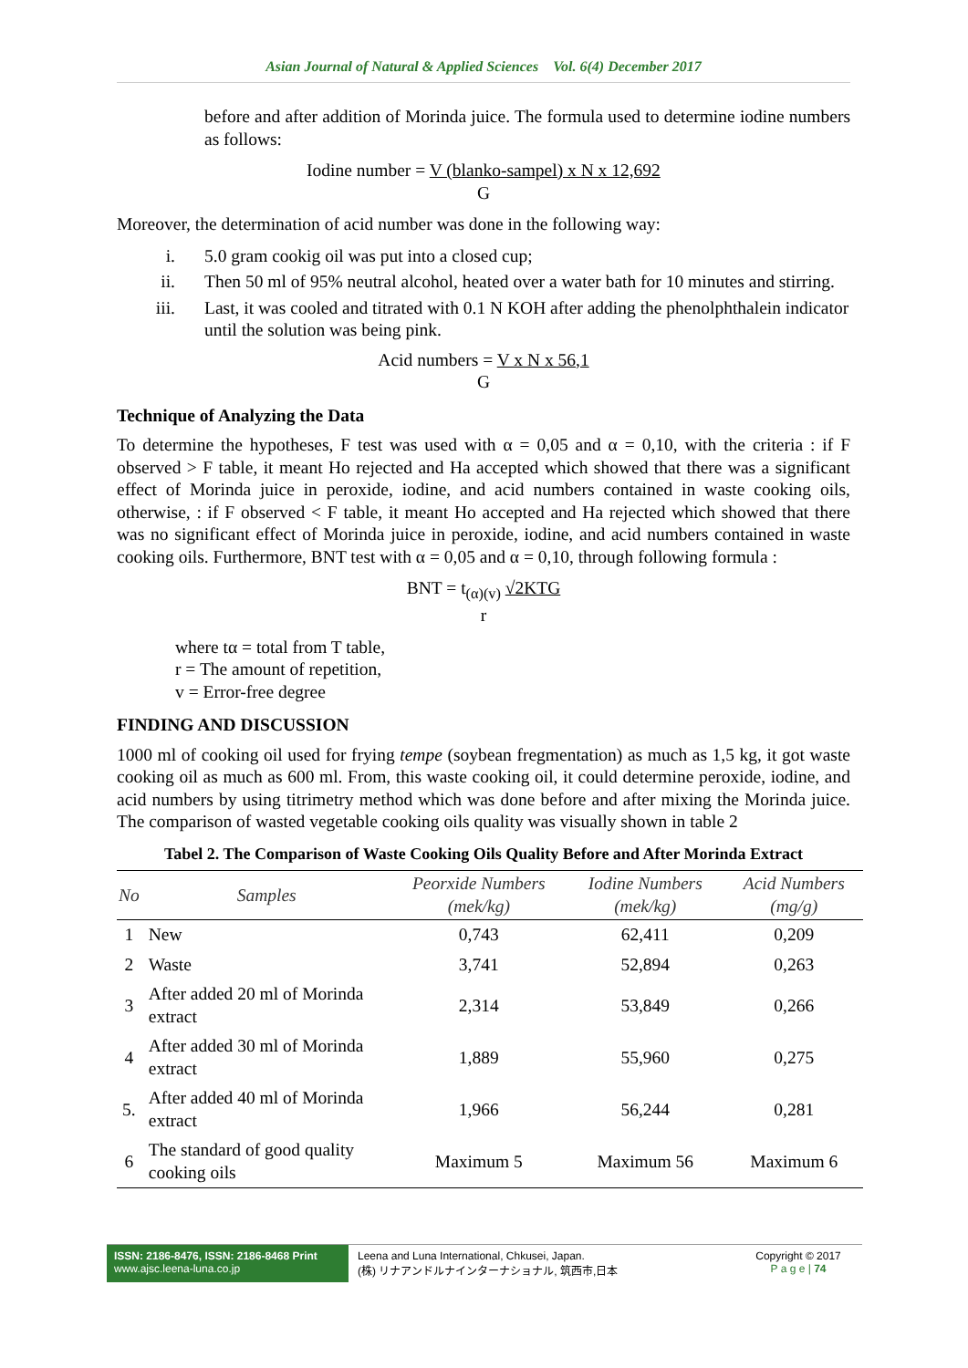Asian Journal of Natural & Applied Sciences Vol. 6(4) December 2017
before and after addition of Morinda juice. The formula used to determine iodine numbers as follows:
Iodine number = V (blanko-sampel) x N x 12,692
G
Moreover, the determination of acid number was done in the following way:
i. 5.0 gram cookig oil was put into a closed cup;
ii. Then 50 ml of 95% neutral alcohol, heated over a water bath for 10 minutes and stirring.
iii. Last, it was cooled and titrated with 0.1 N KOH after adding the phenolphthalein indicator until the solution was being pink.
Acid numbers = V x N x 56,1
G
Technique of Analyzing the Data
To determine the hypotheses, F test was used with α = 0,05 and α = 0,10, with the criteria : if F observed > F table, it meant Ho rejected and Ha accepted which showed that there was a significant effect of Morinda juice in peroxide, iodine, and acid numbers contained in waste cooking oils, otherwise, : if F observed < F table, it meant Ho accepted and Ha rejected which showed that there was no significant effect of Morinda juice in peroxide, iodine, and acid numbers contained in waste cooking oils. Furthermore, BNT test with α = 0,05 and α = 0,10, through following formula :
BNT = t<sub>(α)(v)</sub> √2KTG
r
where tα = total from T table,
r = The amount of repetition,
v = Error-free degree
FINDING AND DISCUSSION
1000 ml of cooking oil used for frying tempe (soybean fregmentation) as much as 1,5 kg, it got waste cooking oil as much as 600 ml. From, this waste cooking oil, it could determine peroxide, iodine, and acid numbers by using titrimetry method which was done before and after mixing the Morinda juice. The comparison of wasted vegetable cooking oils quality was visually shown in table 2
Tabel 2. The Comparison of Waste Cooking Oils Quality Before and After Morinda Extract
| No | Samples | Peorxide Numbers (mek/kg) | Iodine Numbers (mek/kg) | Acid Numbers (mg/g) |
| --- | --- | --- | --- | --- |
| 1 | New | 0,743 | 62,411 | 0,209 |
| 2 | Waste | 3,741 | 52,894 | 0,263 |
| 3 | After added 20 ml of Morinda extract | 2,314 | 53,849 | 0,266 |
| 4 | After added 30 ml of Morinda extract | 1,889 | 55,960 | 0,275 |
| 5. | After added 40 ml of Morinda extract | 1,966 | 56,244 | 0,281 |
| 6 | The standard of good quality cooking oils | Maximum 5 | Maximum 56 | Maximum 6 |
ISSN: 2186-8476, ISSN: 2186-8468 Print
www.ajsc.leena-luna.co.jp
Leena and Luna International, Chkusei, Japan.
(株) リナアンドルナインターナショナル, 筑西市,日本
Copyright © 2017
P a g e | 74